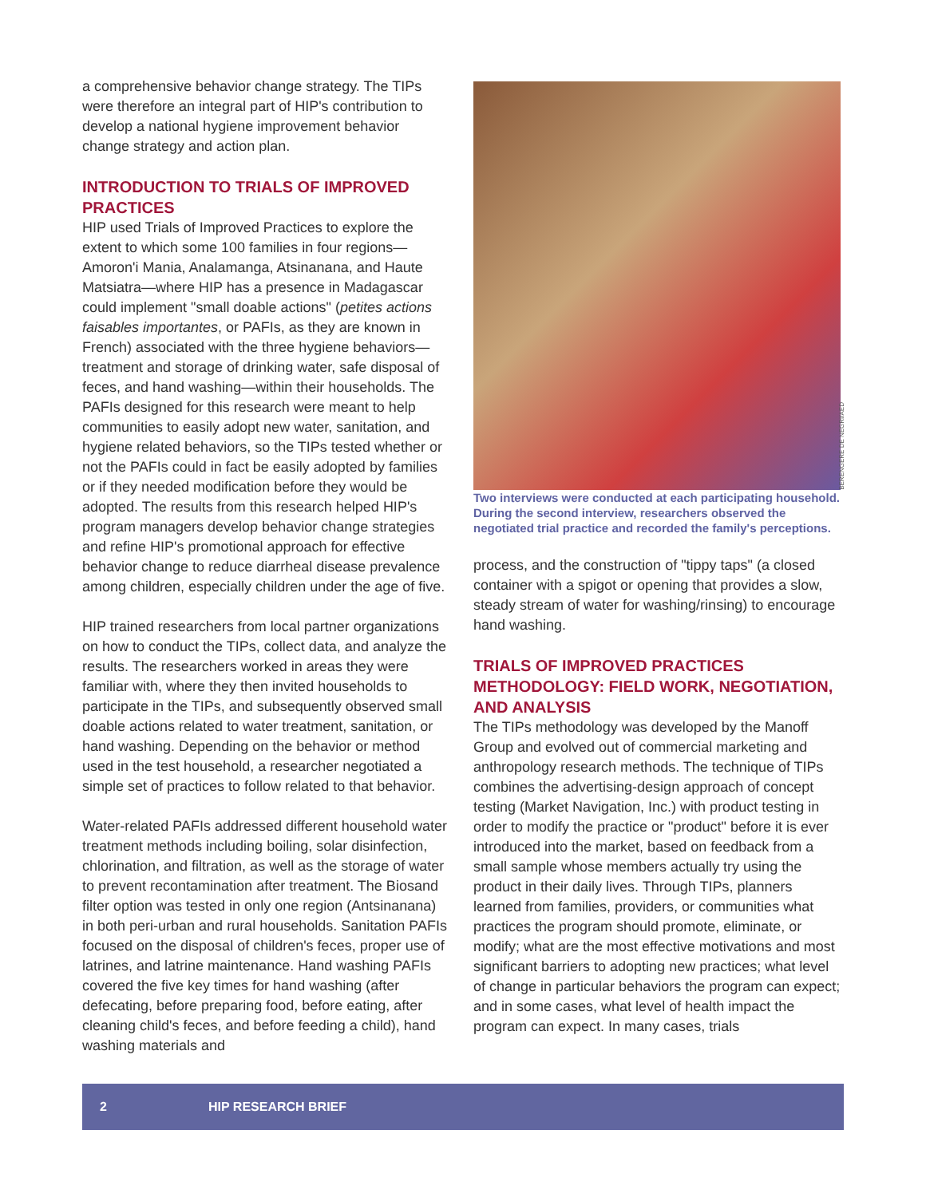a comprehensive behavior change strategy. The TIPs were therefore an integral part of HIP's contribution to develop a national hygiene improvement behavior change strategy and action plan.
INTRODUCTION TO TRIALS OF IMPROVED PRACTICES
HIP used Trials of Improved Practices to explore the extent to which some 100 families in four regions—Amoron'i Mania, Analamanga, Atsinanana, and Haute Matsiatra—where HIP has a presence in Madagascar could implement "small doable actions" (petites actions faisables importantes, or PAFIs, as they are known in French) associated with the three hygiene behaviors—treatment and storage of drinking water, safe disposal of feces, and hand washing—within their households. The PAFIs designed for this research were meant to help communities to easily adopt new water, sanitation, and hygiene related behaviors, so the TIPs tested whether or not the PAFIs could in fact be easily adopted by families or if they needed modification before they would be adopted. The results from this research helped HIP's program managers develop behavior change strategies and refine HIP's promotional approach for effective behavior change to reduce diarrheal disease prevalence among children, especially children under the age of five.
HIP trained researchers from local partner organizations on how to conduct the TIPs, collect data, and analyze the results. The researchers worked in areas they were familiar with, where they then invited households to participate in the TIPs, and subsequently observed small doable actions related to water treatment, sanitation, or hand washing. Depending on the behavior or method used in the test household, a researcher negotiated a simple set of practices to follow related to that behavior.
Water-related PAFIs addressed different household water treatment methods including boiling, solar disinfection, chlorination, and filtration, as well as the storage of water to prevent recontamination after treatment. The Biosand filter option was tested in only one region (Antsinanana) in both peri-urban and rural households. Sanitation PAFIs focused on the disposal of children's feces, proper use of latrines, and latrine maintenance. Hand washing PAFIs covered the five key times for hand washing (after defecating, before preparing food, before eating, after cleaning child's feces, and before feeding a child), hand washing materials and
BERENGERE DE NEGRI/AED
Two interviews were conducted at each participating household. During the second interview, researchers observed the negotiated trial practice and recorded the family's perceptions.
process, and the construction of "tippy taps" (a closed container with a spigot or opening that provides a slow, steady stream of water for washing/rinsing) to encourage hand washing.
TRIALS OF IMPROVED PRACTICES METHODOLOGY: FIELD WORK, NEGOTIATION, AND ANALYSIS
The TIPs methodology was developed by the Manoff Group and evolved out of commercial marketing and anthropology research methods. The technique of TIPs combines the advertising-design approach of concept testing (Market Navigation, Inc.) with product testing in order to modify the practice or "product" before it is ever introduced into the market, based on feedback from a small sample whose members actually try using the product in their daily lives. Through TIPs, planners learned from families, providers, or communities what practices the program should promote, eliminate, or modify; what are the most effective motivations and most significant barriers to adopting new practices; what level of change in particular behaviors the program can expect; and in some cases, what level of health impact the program can expect. In many cases, trials
2 HIP RESEARCH BRIEF